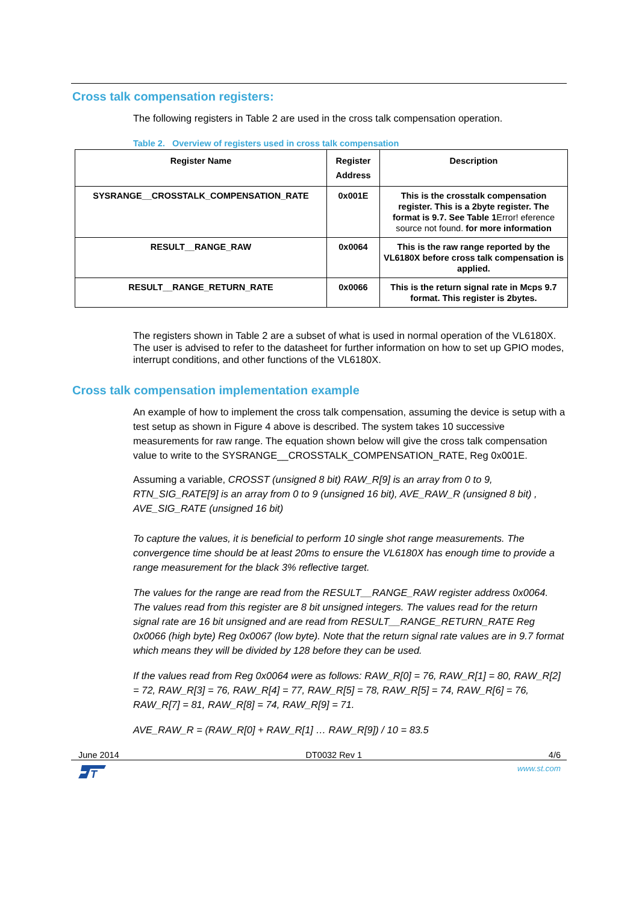Cross talk compensation registers:
The following registers in Table 2 are used in the cross talk compensation operation.
Table 2. Overview of registers used in cross talk compensation
| Register Name | Register Address | Description |
| --- | --- | --- |
| SYSRANGE__CROSSTALK_COMPENSATION_RATE | 0x001E | This is the crosstalk compensation register. This is a 2byte register. The format is 9.7. See Table 1 Error! eference source not found. for more information |
| RESULT__RANGE_RAW | 0x0064 | This is the raw range reported by the VL6180X before cross talk compensation is applied. |
| RESULT__RANGE_RETURN_RATE | 0x0066 | This is the return signal rate in Mcps 9.7 format. This register is 2bytes. |
The registers shown in Table 2 are a subset of what is used in normal operation of the VL6180X. The user is advised to refer to the datasheet for further information on how to set up GPIO modes, interrupt conditions, and other functions of the VL6180X.
Cross talk compensation implementation example
An example of how to implement the cross talk compensation, assuming the device is setup with a test setup as shown in Figure 4 above is described. The system takes 10 successive measurements for raw range. The equation shown below will give the cross talk compensation value to write to the SYSRANGE__CROSSTALK_COMPENSATION_RATE, Reg 0x001E.
Assuming a variable, CROSST (unsigned 8 bit) RAW_R[9] is an array from 0 to 9, RTN_SIG_RATE[9] is an array from 0 to 9 (unsigned 16 bit), AVE_RAW_R (unsigned 8 bit) , AVE_SIG_RATE (unsigned 16 bit)
To capture the values, it is beneficial to perform 10 single shot range measurements. The convergence time should be at least 20ms to ensure the VL6180X has enough time to provide a range measurement for the black 3% reflective target.
The values for the range are read from the RESULT__RANGE_RAW register address 0x0064. The values read from this register are 8 bit unsigned integers. The values read for the return signal rate are 16 bit unsigned and are read from RESULT__RANGE_RETURN_RATE Reg 0x0066 (high byte) Reg 0x0067 (low byte). Note that the return signal rate values are in 9.7 format which means they will be divided by 128 before they can be used.
If the values read from Reg 0x0064 were as follows: RAW_R[0] = 76, RAW_R[1] = 80, RAW_R[2] = 72, RAW_R[3] = 76, RAW_R[4] = 77, RAW_R[5] = 78, RAW_R[5] = 74, RAW_R[6] = 76, RAW_R[7] = 81, RAW_R[8] = 74, RAW_R[9] = 71.
AVE_RAW_R = (RAW_R[0] + RAW_R[1] … RAW_R[9]) / 10 = 83.5
June 2014 DT0032 Rev 1 4/6
T
www.st.com